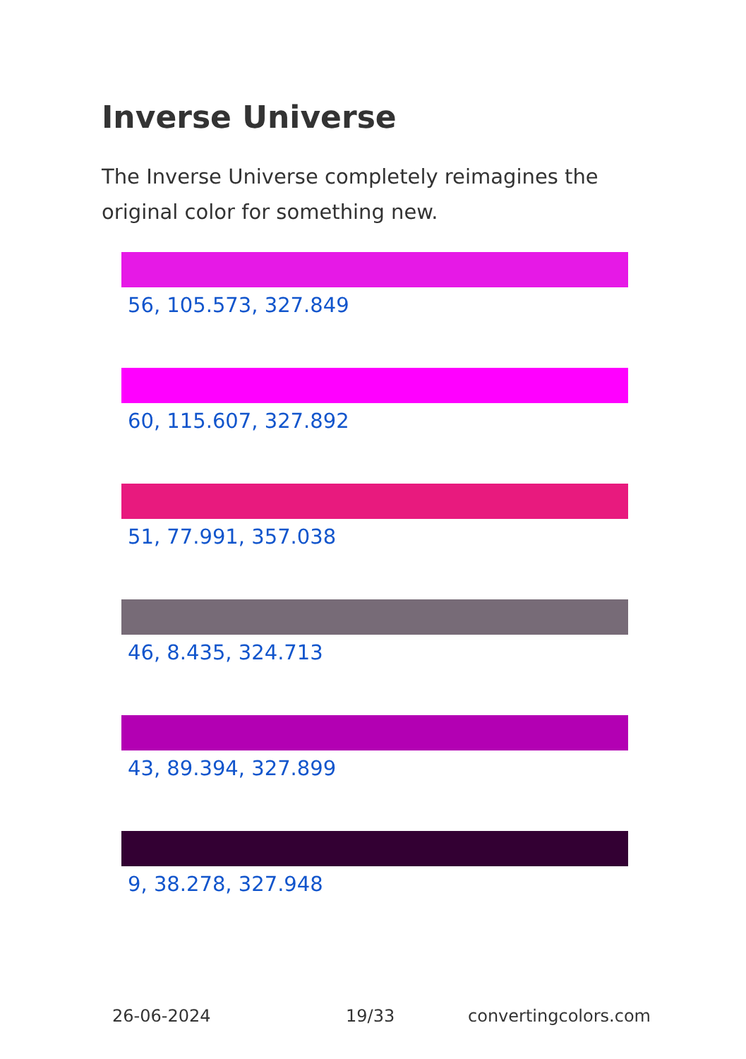Inverse Universe
The Inverse Universe completely reimagines the original color for something new.
56, 105.573, 327.849
60, 115.607, 327.892
51, 77.991, 357.038
46, 8.435, 324.713
43, 89.394, 327.899
9, 38.278, 327.948
26-06-2024 19/33 convertingcolors.com